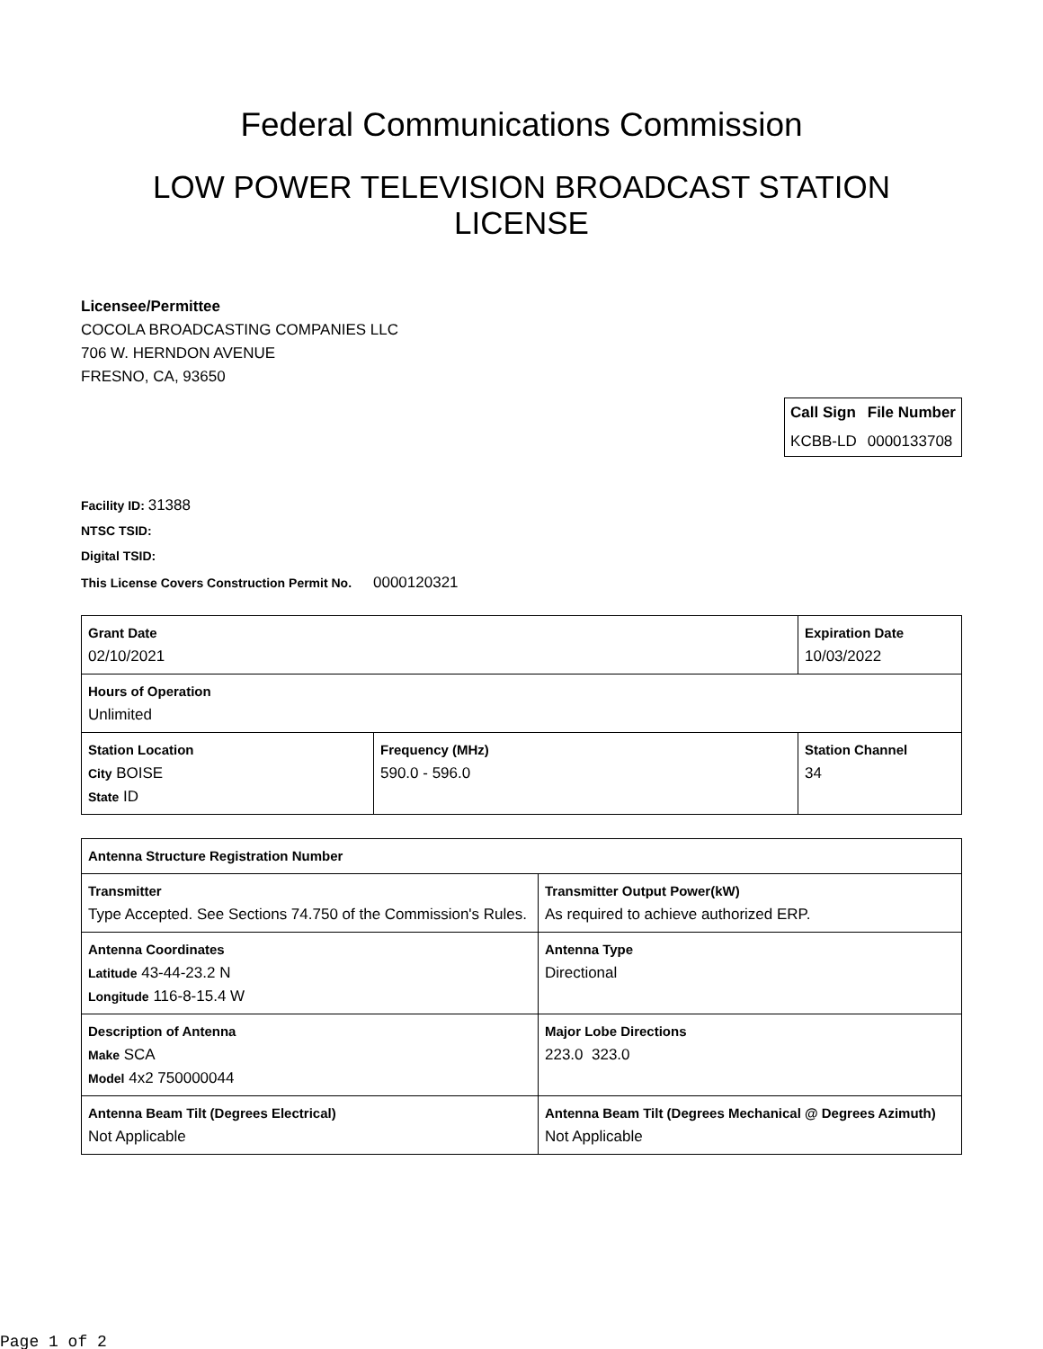Federal Communications Commission
LOW POWER TELEVISION BROADCAST STATION
LICENSE
Licensee/Permittee
COCOLA BROADCASTING COMPANIES LLC
706 W. HERNDON AVENUE
FRESNO, CA, 93650
| Call Sign | File Number |
| --- | --- |
| KCBB-LD | 0000133708 |
Facility ID: 31388
NTSC TSID:
Digital TSID:
This License Covers Construction Permit No.
0000120321
| Grant Date 02/10/2021 | | Expiration Date 10/03/2022 | |
| Hours of Operation Unlimited | | | |
| Station Location City BOISE State ID | Frequency (MHz) 590.0 - 596.0 | | Station Channel 34 |
| Antenna Structure Registration Number | |
| Transmitter Type Accepted. See Sections 74.750 of the Commission's Rules. | Transmitter Output Power(kW) As required to achieve authorized ERP. |
| Antenna Coordinates Latitude 43-44-23.2 N Longitude 116-8-15.4 W | Antenna Type Directional |
| Description of Antenna Make SCA Model 4x2 750000044 | Major Lobe Directions 223.0 323.0 |
| Antenna Beam Tilt (Degrees Electrical) Not Applicable | Antenna Beam Tilt (Degrees Mechanical @ Degrees Azimuth) Not Applicable |
Page 1 of 2